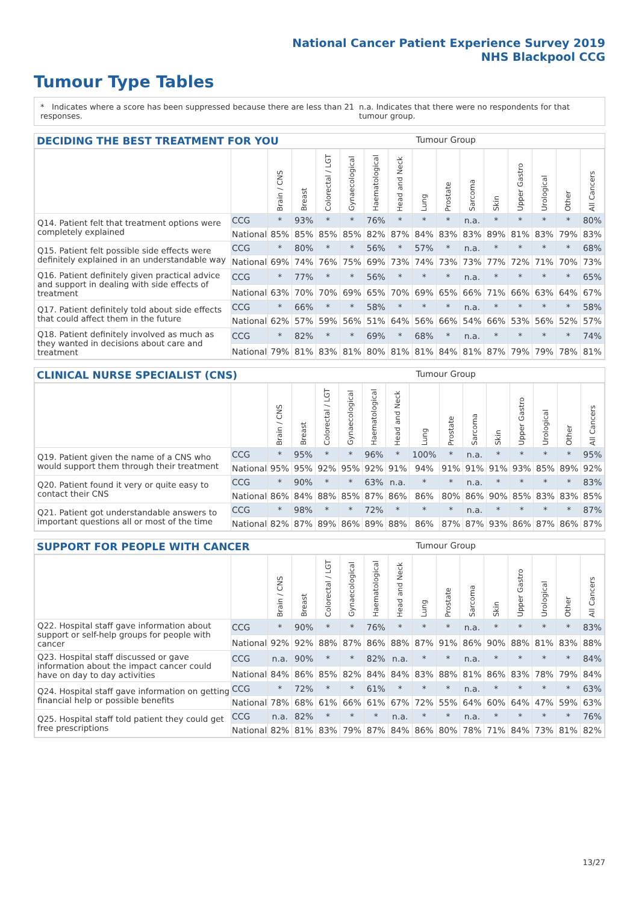National Cancer Patient Experience Survey 2019
NHS Blackpool CCG
Tumour Type Tables
* Indicates where a score has been suppressed because there are less than 21 responses. n.a. Indicates that there were no respondents for that tumour group.
DECIDING THE BEST TREATMENT FOR YOU Tumour Group
| | | Brain / CNS | Breast | Colorectal / LGT | Gynaecological | Haematological | Head and Neck | Lung | Prostate | Sarcoma | Skin | Upper Gastro | Urological | Other | All Cancers |
| --- | --- | --- | --- | --- | --- | --- | --- | --- | --- | --- | --- | --- | --- | --- | --- |
| Q14. Patient felt that treatment options were completely explained | CCG | * | 93% | * | * | 76% | * | * | * | n.a. | * | * | * | * | 80% |
| | National | 85% | 85% | 85% | 85% | 82% | 87% | 84% | 83% | 83% | 89% | 81% | 83% | 79% | 83% |
| Q15. Patient felt possible side effects were definitely explained in an understandable way | CCG | * | 80% | * | * | 56% | * | 57% | * | n.a. | * | * | * | * | 68% |
| | National | 69% | 74% | 76% | 75% | 69% | 73% | 74% | 73% | 73% | 77% | 72% | 71% | 70% | 73% |
| Q16. Patient definitely given practical advice and support in dealing with side effects of treatment | CCG | * | 77% | * | * | 56% | * | * | * | n.a. | * | * | * | * | 65% |
| | National | 63% | 70% | 70% | 69% | 65% | 70% | 69% | 65% | 66% | 71% | 66% | 63% | 64% | 67% |
| Q17. Patient definitely told about side effects that could affect them in the future | CCG | * | 66% | * | * | 58% | * | * | * | n.a. | * | * | * | * | 58% |
| | National | 62% | 57% | 59% | 56% | 51% | 64% | 56% | 66% | 54% | 66% | 53% | 56% | 52% | 57% |
| Q18. Patient definitely involved as much as they wanted in decisions about care and treatment | CCG | * | 82% | * | * | 69% | * | 68% | * | n.a. | * | * | * | * | 74% |
| | National | 79% | 81% | 83% | 81% | 80% | 81% | 81% | 84% | 81% | 87% | 79% | 79% | 78% | 81% |
CLINICAL NURSE SPECIALIST (CNS) Tumour Group
| | | Brain / CNS | Breast | Colorectal / LGT | Gynaecological | Haematological | Head and Neck | Lung | Prostate | Sarcoma | Skin | Upper Gastro | Urological | Other | All Cancers |
| --- | --- | --- | --- | --- | --- | --- | --- | --- | --- | --- | --- | --- | --- | --- | --- |
| Q19. Patient given the name of a CNS who would support them through their treatment | CCG | * | 95% | * | * | 96% | * | 100% | * | n.a. | * | * | * | * | 95% |
| | National | 95% | 95% | 92% | 95% | 92% | 91% | 94% | 91% | 91% | 91% | 93% | 85% | 89% | 92% |
| Q20. Patient found it very or quite easy to contact their CNS | CCG | * | 90% | * | * | 63% | n.a. | * | * | n.a. | * | * | * | * | 83% |
| | National | 86% | 84% | 88% | 85% | 87% | 86% | 86% | 80% | 86% | 90% | 85% | 83% | 83% | 85% |
| Q21. Patient got understandable answers to important questions all or most of the time | CCG | * | 98% | * | * | 72% | * | * | * | n.a. | * | * | * | * | 87% |
| | National | 82% | 87% | 89% | 86% | 89% | 88% | 86% | 87% | 87% | 93% | 86% | 87% | 86% | 87% |
SUPPORT FOR PEOPLE WITH CANCER Tumour Group
| | | Brain / CNS | Breast | Colorectal / LGT | Gynaecological | Haematological | Head and Neck | Lung | Prostate | Sarcoma | Skin | Upper Gastro | Urological | Other | All Cancers |
| --- | --- | --- | --- | --- | --- | --- | --- | --- | --- | --- | --- | --- | --- | --- | --- |
| Q22. Hospital staff gave information about support or self-help groups for people with cancer | CCG | * | 90% | * | * | 76% | * | * | * | n.a. | * | * | * | * | 83% |
| | National | 92% | 92% | 88% | 87% | 86% | 88% | 87% | 91% | 86% | 90% | 88% | 81% | 83% | 88% |
| Q23. Hospital staff discussed or gave information about the impact cancer could have on day to day activities | CCG | n.a. | 90% | * | * | 82% | n.a. | * | * | n.a. | * | * | * | * | 84% |
| | National | 84% | 86% | 85% | 82% | 84% | 84% | 83% | 88% | 81% | 86% | 83% | 78% | 79% | 84% |
| Q24. Hospital staff gave information on getting financial help or possible benefits | CCG | * | 72% | * | * | 61% | * | * | * | n.a. | * | * | * | * | 63% |
| | National | 78% | 68% | 61% | 66% | 61% | 67% | 72% | 55% | 64% | 60% | 64% | 47% | 59% | 63% |
| Q25. Hospital staff told patient they could get free prescriptions | CCG | n.a. | 82% | * | * | * | n.a. | * | * | n.a. | * | * | * | * | 76% |
| | National | 82% | 81% | 83% | 79% | 87% | 84% | 86% | 80% | 78% | 71% | 84% | 73% | 81% | 82% |
13/27